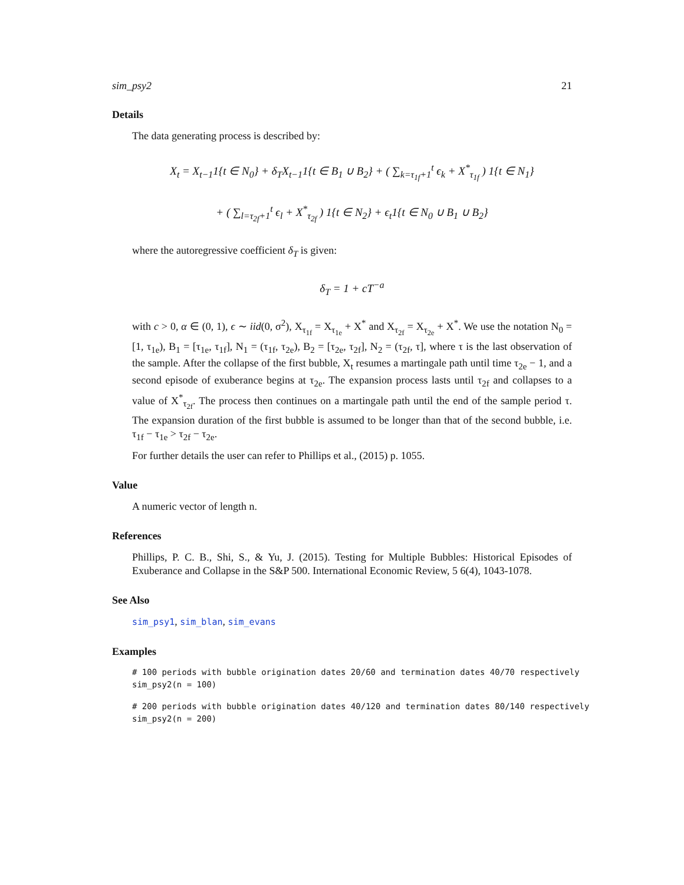sim_psy2 21
Details
The data generating process is described by:
X<sub>t</sub> = X<sub>t−1</sub>1{t ∈ N<sub>0</sub>} + δ<sub>T</sub>X<sub>t−1</sub>1{t ∈ B<sub>1</sub> ∪ B<sub>2</sub>} + ( ∑<sub>k=τ<sub>1f</sub>+1</sub><sup>t</sup> ϵ<sub>k</sub> + X<sup>*</sup><sub>τ<sub>1f</sub></sub> ) 1{t ∈ N<sub>1</sub>}
+ ( ∑<sub>l=τ<sub>2f</sub>+1</sub><sup>t</sup> ϵ<sub>l</sub> + X<sup>*</sup><sub>τ<sub>2f</sub></sub> ) 1{t ∈ N<sub>2</sub>} + ϵ<sub>t</sub>1{t ∈ N<sub>0</sub> ∪ B<sub>1</sub> ∪ B<sub>2</sub>}
where the autoregressive coefficient δ<sub>T</sub> is given:
δ<sub>T</sub> = 1 + cT<sup>−a</sup>
with c > 0, α ∈ (0, 1), ϵ ∼ iid(0, σ<sup>2</sup>), X<sub>τ<sub>1f</sub></sub> = X<sub>τ<sub>1e</sub></sub> + X<sup>*</sup> and X<sub>τ<sub>2f</sub></sub> = X<sub>τ<sub>2e</sub></sub> + X<sup>*</sup>. We use the notation N<sub>0</sub> = [1, τ<sub>1e</sub>), B<sub>1</sub> = [τ<sub>1e</sub>, τ<sub>1f</sub>], N<sub>1</sub> = (τ<sub>1f</sub>, τ<sub>2e</sub>), B<sub>2</sub> = [τ<sub>2e</sub>, τ<sub>2f</sub>], N<sub>2</sub> = (τ<sub>2f</sub>, τ], where τ is the last observation of the sample. After the collapse of the first bubble, X<sub>t</sub> resumes a martingale path until time τ<sub>2e</sub> − 1, and a second episode of exuberance begins at τ<sub>2e</sub>. The expansion process lasts until τ<sub>2f</sub> and collapses to a value of X<sup>*</sup><sub>τ<sub>2f</sub></sub>. The process then continues on a martingale path until the end of the sample period τ. The expansion duration of the first bubble is assumed to be longer than that of the second bubble, i.e. τ<sub>1f</sub> − τ<sub>1e</sub> > τ<sub>2f</sub> − τ<sub>2e</sub>.
For further details the user can refer to Phillips et al., (2015) p. 1055.
Value
A numeric vector of length n.
References
Phillips, P. C. B., Shi, S., & Yu, J. (2015). Testing for Multiple Bubbles: Historical Episodes of Exuberance and Collapse in the S&P 500. International Economic Review, 5 6(4), 1043-1078.
See Also
sim_psy1, sim_blan, sim_evans
Examples
# 100 periods with bubble origination dates 20/60 and termination dates 40/70 respectively
sim_psy2(n = 100)
# 200 periods with bubble origination dates 40/120 and termination dates 80/140 respectively
sim_psy2(n = 200)